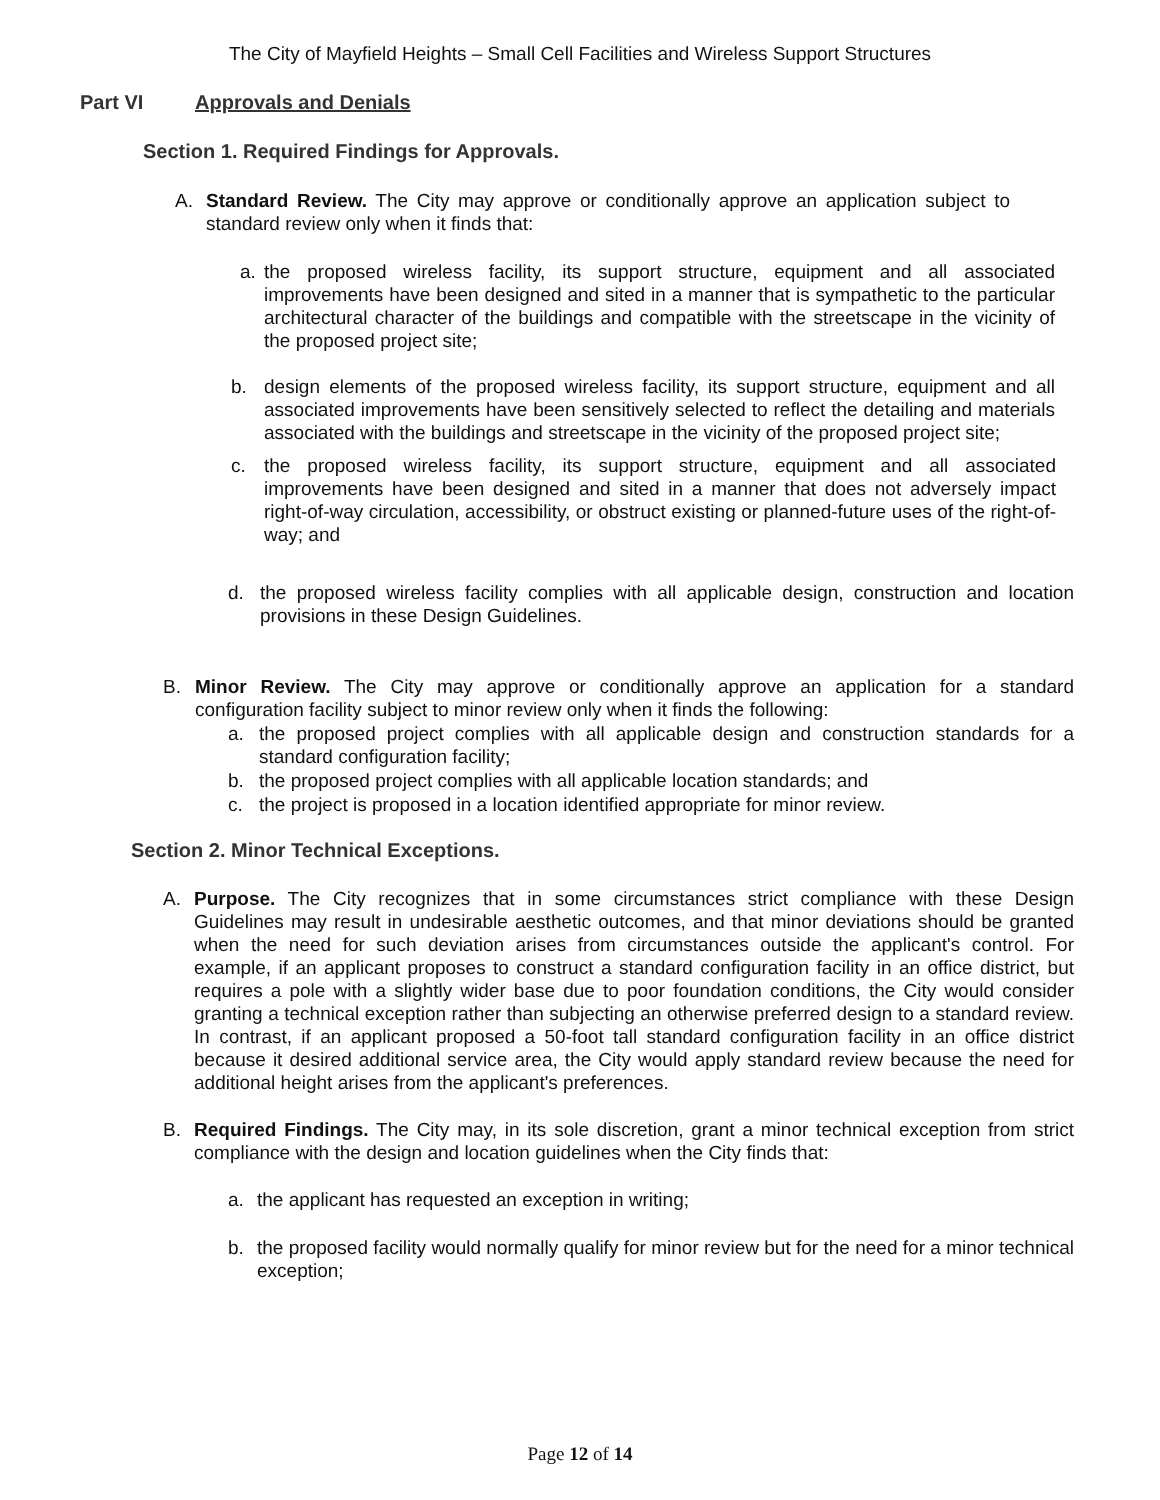The City of Mayfield Heights – Small Cell Facilities and Wireless Support Structures
Part VI Approvals and Denials
Section 1. Required Findings for Approvals.
A. Standard Review. The City may approve or conditionally approve an application subject to standard review only when it finds that:
a. the proposed wireless facility, its support structure, equipment and all associated improvements have been designed and sited in a manner that is sympathetic to the particular architectural character of the buildings and compatible with the streetscape in the vicinity of the proposed project site;
b. design elements of the proposed wireless facility, its support structure, equipment and all associated improvements have been sensitively selected to reflect the detailing and materials associated with the buildings and streetscape in the vicinity of the proposed project site;
c. the proposed wireless facility, its support structure, equipment and all associated improvements have been designed and sited in a manner that does not adversely impact right-of-way circulation, accessibility, or obstruct existing or planned-future uses of the right-of-way; and
d. the proposed wireless facility complies with all applicable design, construction and location provisions in these Design Guidelines.
B. Minor Review. The City may approve or conditionally approve an application for a standard configuration facility subject to minor review only when it finds the following:
a. the proposed project complies with all applicable design and construction standards for a standard configuration facility;
b. the proposed project complies with all applicable location standards; and
c. the project is proposed in a location identified appropriate for minor review.
Section 2. Minor Technical Exceptions.
A. Purpose. The City recognizes that in some circumstances strict compliance with these Design Guidelines may result in undesirable aesthetic outcomes, and that minor deviations should be granted when the need for such deviation arises from circumstances outside the applicant's control. For example, if an applicant proposes to construct a standard configuration facility in an office district, but requires a pole with a slightly wider base due to poor foundation conditions, the City would consider granting a technical exception rather than subjecting an otherwise preferred design to a standard review. In contrast, if an applicant proposed a 50-foot tall standard configuration facility in an office district because it desired additional service area, the City would apply standard review because the need for additional height arises from the applicant's preferences.
B. Required Findings. The City may, in its sole discretion, grant a minor technical exception from strict compliance with the design and location guidelines when the City finds that:
a. the applicant has requested an exception in writing;
b. the proposed facility would normally qualify for minor review but for the need for a minor technical exception;
Page 12 of 14